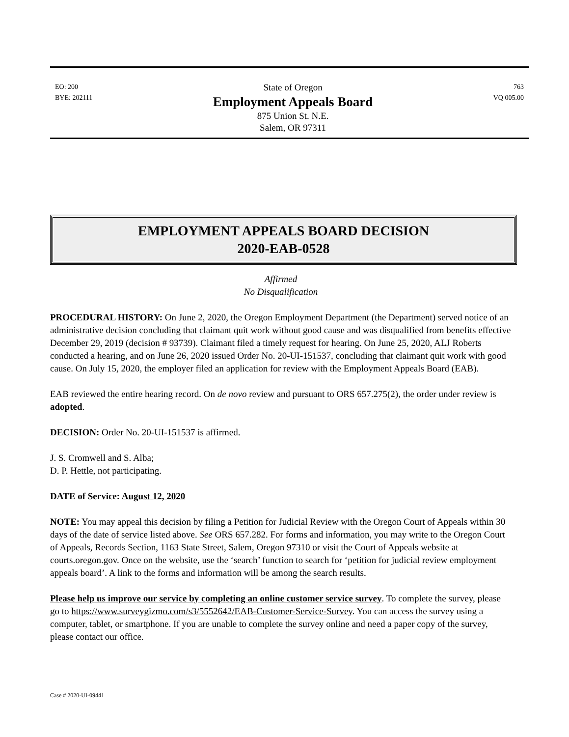EO: 200
BYE: 202111
State of Oregon
Employment Appeals Board
875 Union St. N.E.
Salem, OR 97311
763
VQ 005.00
EMPLOYMENT APPEALS BOARD DECISION
2020-EAB-0528
Affirmed
No Disqualification
PROCEDURAL HISTORY: On June 2, 2020, the Oregon Employment Department (the Department) served notice of an administrative decision concluding that claimant quit work without good cause and was disqualified from benefits effective December 29, 2019 (decision # 93739). Claimant filed a timely request for hearing. On June 25, 2020, ALJ Roberts conducted a hearing, and on June 26, 2020 issued Order No. 20-UI-151537, concluding that claimant quit work with good cause. On July 15, 2020, the employer filed an application for review with the Employment Appeals Board (EAB).
EAB reviewed the entire hearing record. On de novo review and pursuant to ORS 657.275(2), the order under review is adopted.
DECISION: Order No. 20-UI-151537 is affirmed.
J. S. Cromwell and S. Alba;
D. P. Hettle, not participating.
DATE of Service: August 12, 2020
NOTE: You may appeal this decision by filing a Petition for Judicial Review with the Oregon Court of Appeals within 30 days of the date of service listed above. See ORS 657.282. For forms and information, you may write to the Oregon Court of Appeals, Records Section, 1163 State Street, Salem, Oregon 97310 or visit the Court of Appeals website at courts.oregon.gov. Once on the website, use the ‘search’ function to search for ‘petition for judicial review employment appeals board’. A link to the forms and information will be among the search results.
Please help us improve our service by completing an online customer service survey. To complete the survey, please go to https://www.surveygizmo.com/s3/5552642/EAB-Customer-Service-Survey. You can access the survey using a computer, tablet, or smartphone. If you are unable to complete the survey online and need a paper copy of the survey, please contact our office.
Case # 2020-UI-09441